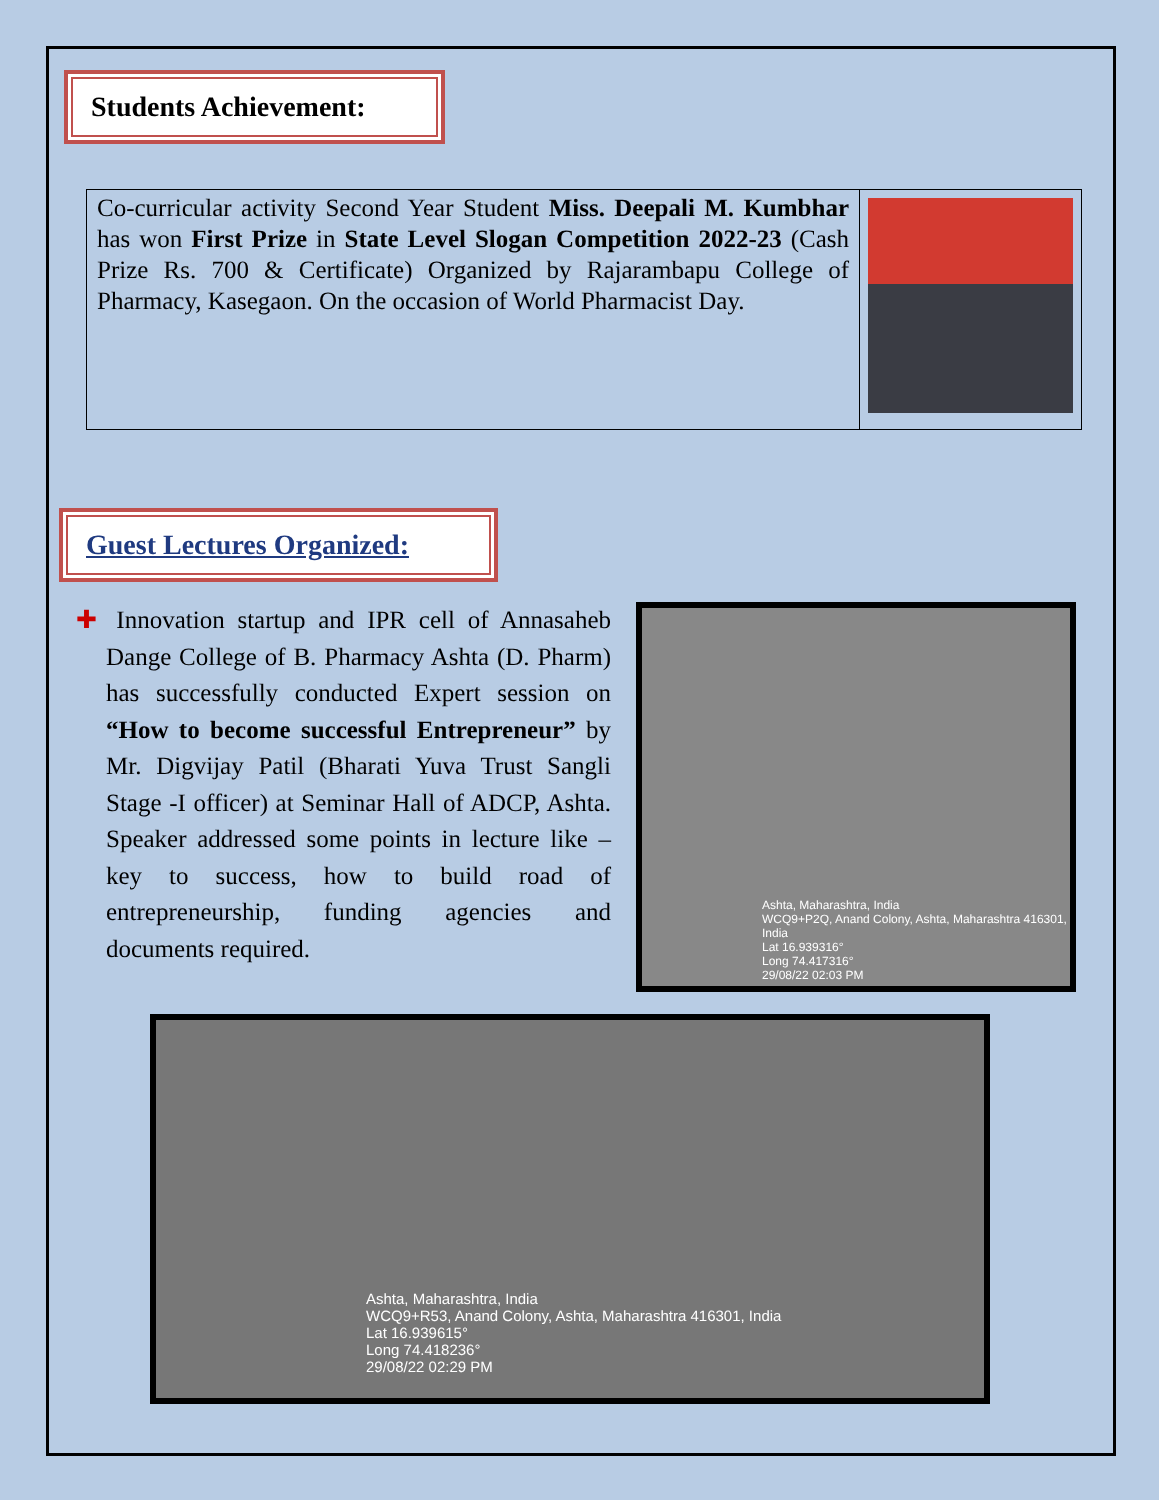Students Achievement:
| Co-curricular activity Second Year Student Miss. Deepali M. Kumbhar has won First Prize in State Level Slogan Competition 2022-23 (Cash Prize Rs. 700 & Certificate) Organized by Rajarambapu College of Pharmacy, Kasegaon. On the occasion of World Pharmacist Day. | |
Guest Lectures Organized:
✚ Innovation startup and IPR cell of Annasaheb Dange College of B. Pharmacy Ashta (D. Pharm) has successfully conducted Expert session on “How to become successful Entrepreneur” by Mr. Digvijay Patil (Bharati Yuva Trust Sangli Stage -I officer) at Seminar Hall of ADCP, Ashta. Speaker addressed some points in lecture like – key to success, how to build road of entrepreneurship, funding agencies and documents required.
Ashta, Maharashtra, India
WCQ9+P2Q, Anand Colony, Ashta, Maharashtra 416301, India
Lat 16.939316°
Long 74.417316°
29/08/22 02:03 PM
Ashta, Maharashtra, India
WCQ9+R53, Anand Colony, Ashta, Maharashtra 416301, India
Lat 16.939615°
Long 74.418236°
29/08/22 02:29 PM